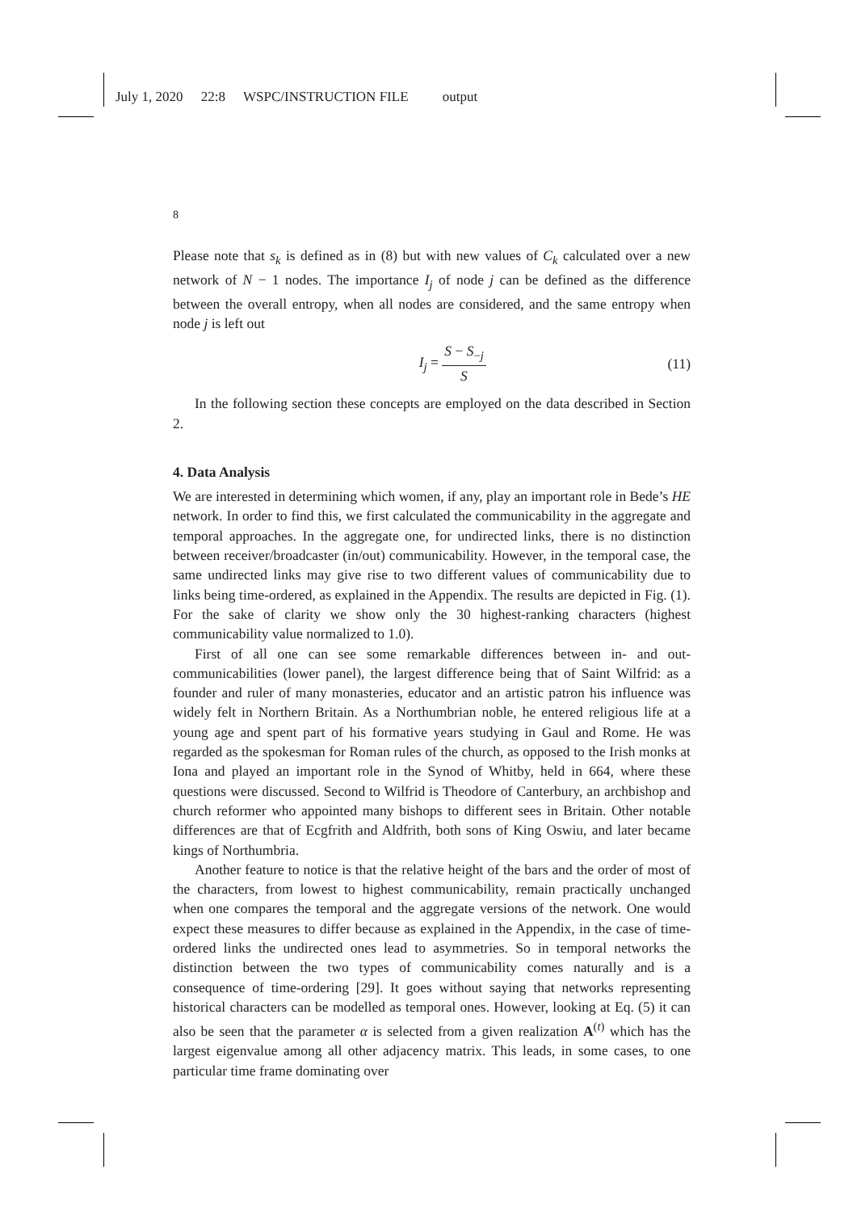July 1, 2020 22:8 WSPC/INSTRUCTION FILE output
8
Please note that s<sub>k</sub> is defined as in (8) but with new values of C<sub>k</sub> calculated over a new network of N − 1 nodes. The importance I<sub>j</sub> of node j can be defined as the difference between the overall entropy, when all nodes are considered, and the same entropy when node j is left out
I<sub>j</sub> = S − S<sub>−j</sub> S (11)
In the following section these concepts are employed on the data described in Section 2.
4. Data Analysis
We are interested in determining which women, if any, play an important role in Bede’s HE network. In order to find this, we first calculated the communicability in the aggregate and temporal approaches. In the aggregate one, for undirected links, there is no distinction between receiver/broadcaster (in/out) communicability. However, in the temporal case, the same undirected links may give rise to two different values of communicability due to links being time-ordered, as explained in the Appendix. The results are depicted in Fig. (1). For the sake of clarity we show only the 30 highest-ranking characters (highest communicability value normalized to 1.0).
First of all one can see some remarkable differences between in- and out-communicabilities (lower panel), the largest difference being that of Saint Wilfrid: as a founder and ruler of many monasteries, educator and an artistic patron his influence was widely felt in Northern Britain. As a Northumbrian noble, he entered religious life at a young age and spent part of his formative years studying in Gaul and Rome. He was regarded as the spokesman for Roman rules of the church, as opposed to the Irish monks at Iona and played an important role in the Synod of Whitby, held in 664, where these questions were discussed. Second to Wilfrid is Theodore of Canterbury, an archbishop and church reformer who appointed many bishops to different sees in Britain. Other notable differences are that of Ecgfrith and Aldfrith, both sons of King Oswiu, and later became kings of Northumbria.
Another feature to notice is that the relative height of the bars and the order of most of the characters, from lowest to highest communicability, remain practically unchanged when one compares the temporal and the aggregate versions of the network. One would expect these measures to differ because as explained in the Appendix, in the case of time-ordered links the undirected ones lead to asymmetries. So in temporal networks the distinction between the two types of communicability comes naturally and is a consequence of time-ordering [29]. It goes without saying that networks representing historical characters can be modelled as temporal ones. However, looking at Eq. (5) it can also be seen that the parameter α is selected from a given realization A<sup>(t)</sup> which has the largest eigenvalue among all other adjacency matrix. This leads, in some cases, to one particular time frame dominating over